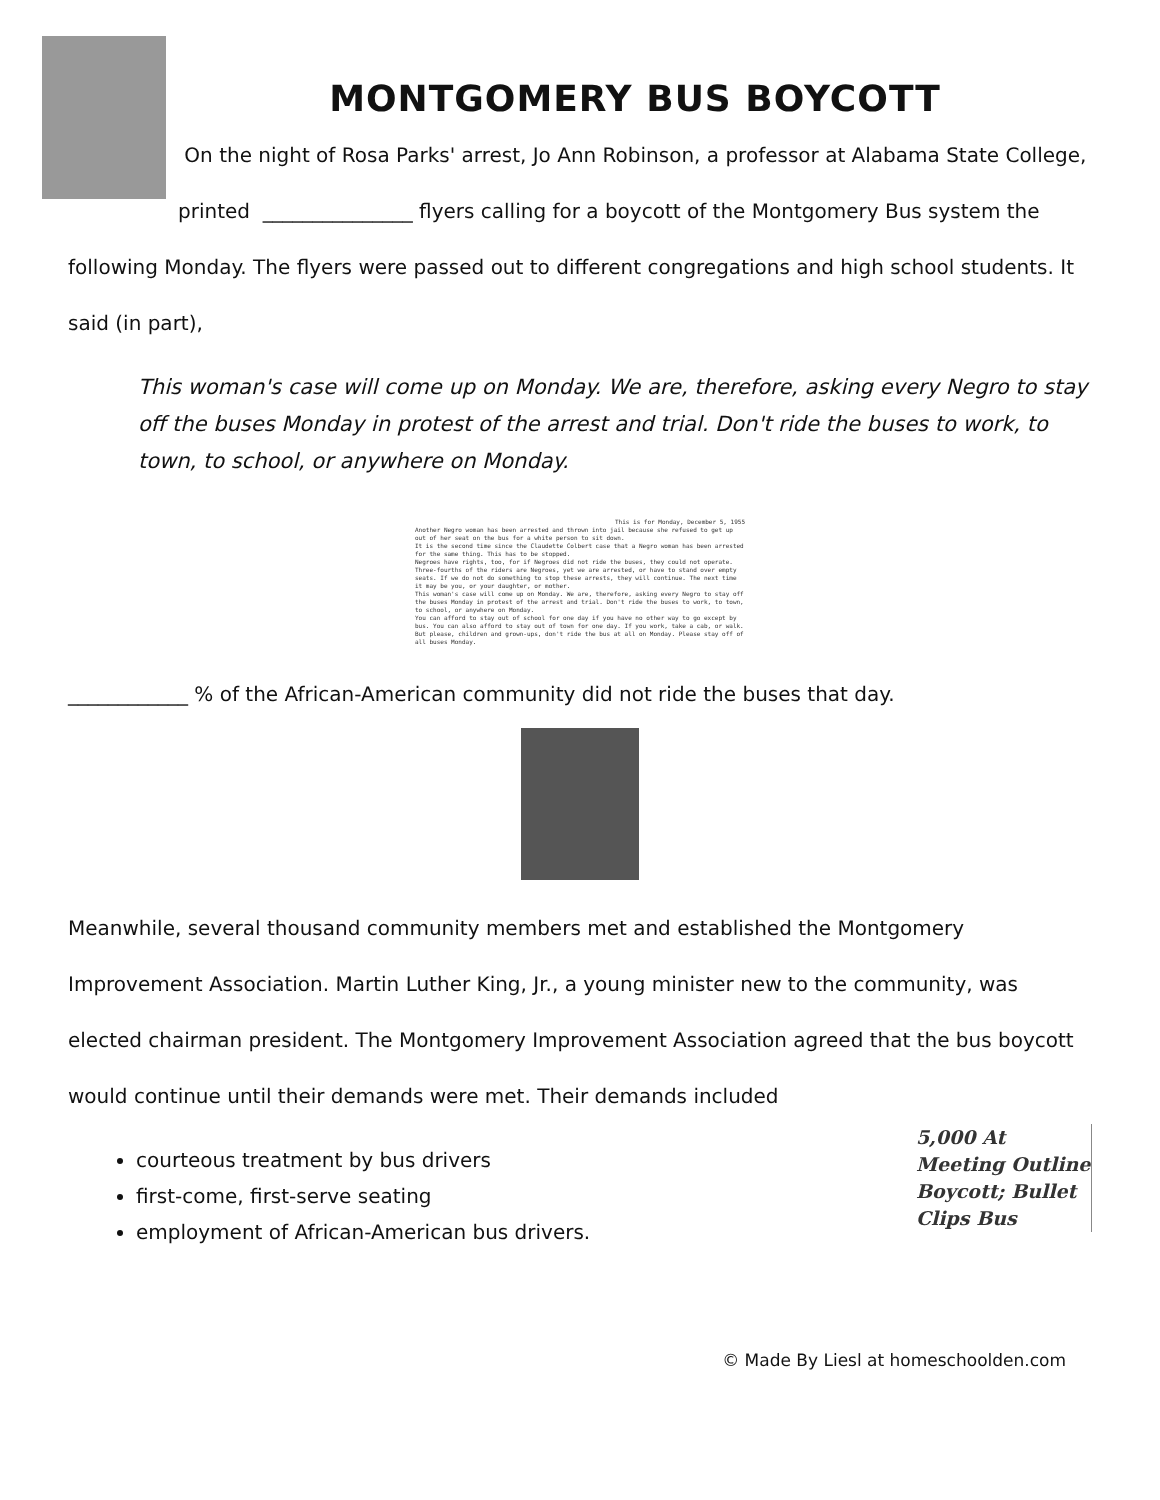MONTGOMERY BUS BOYCOTT
On the night of Rosa Parks' arrest, Jo Ann Robinson, a professor at Alabama State College, printed _______________ flyers calling for a boycott of the Montgomery Bus system the following Monday. The flyers were passed out to different congregations and high school students. It said (in part),
This woman's case will come up on Monday. We are, therefore, asking every Negro to stay off the buses Monday in protest of the arrest and trial. Don't ride the buses to work, to town, to school, or anywhere on Monday.
This is for Monday, December 5, 1955
Another Negro woman has been arrested and thrown into jail because she refused to get up out of her seat on the bus for a white person to sit down.
It is the second time since the Claudette Colbert case that a Negro woman has been arrested for the same thing. This has to be stopped.
Negroes have rights, too, for if Negroes did not ride the buses, they could not operate. Three-fourths of the riders are Negroes, yet we are arrested, or have to stand over empty seats. If we do not do something to stop these arrests, they will continue. The next time it may be you, or your daughter, or mother.
This woman's case will come up on Monday. We are, therefore, asking every Negro to stay off the buses Monday in protest of the arrest and trial. Don't ride the buses to work, to town, to school, or anywhere on Monday.
You can afford to stay out of school for one day if you have no other way to go except by bus. You can also afford to stay out of town for one day. If you work, take a cab, or walk. But please, children and grown-ups, don't ride the bus at all on Monday. Please stay off of all buses Monday.
____________ % of the African-American community did not ride the buses that day.
Meanwhile, several thousand community members met and established the Montgomery Improvement Association. Martin Luther King, Jr., a young minister new to the community, was elected chairman president. The Montgomery Improvement Association agreed that the bus boycott would continue until their demands were met. Their demands included
5,000 At Meeting Outline Boycott; Bullet Clips Bus
courteous treatment by bus drivers
first-come, first-serve seating
employment of African-American bus drivers.
© Made By Liesl at homeschoolden.com